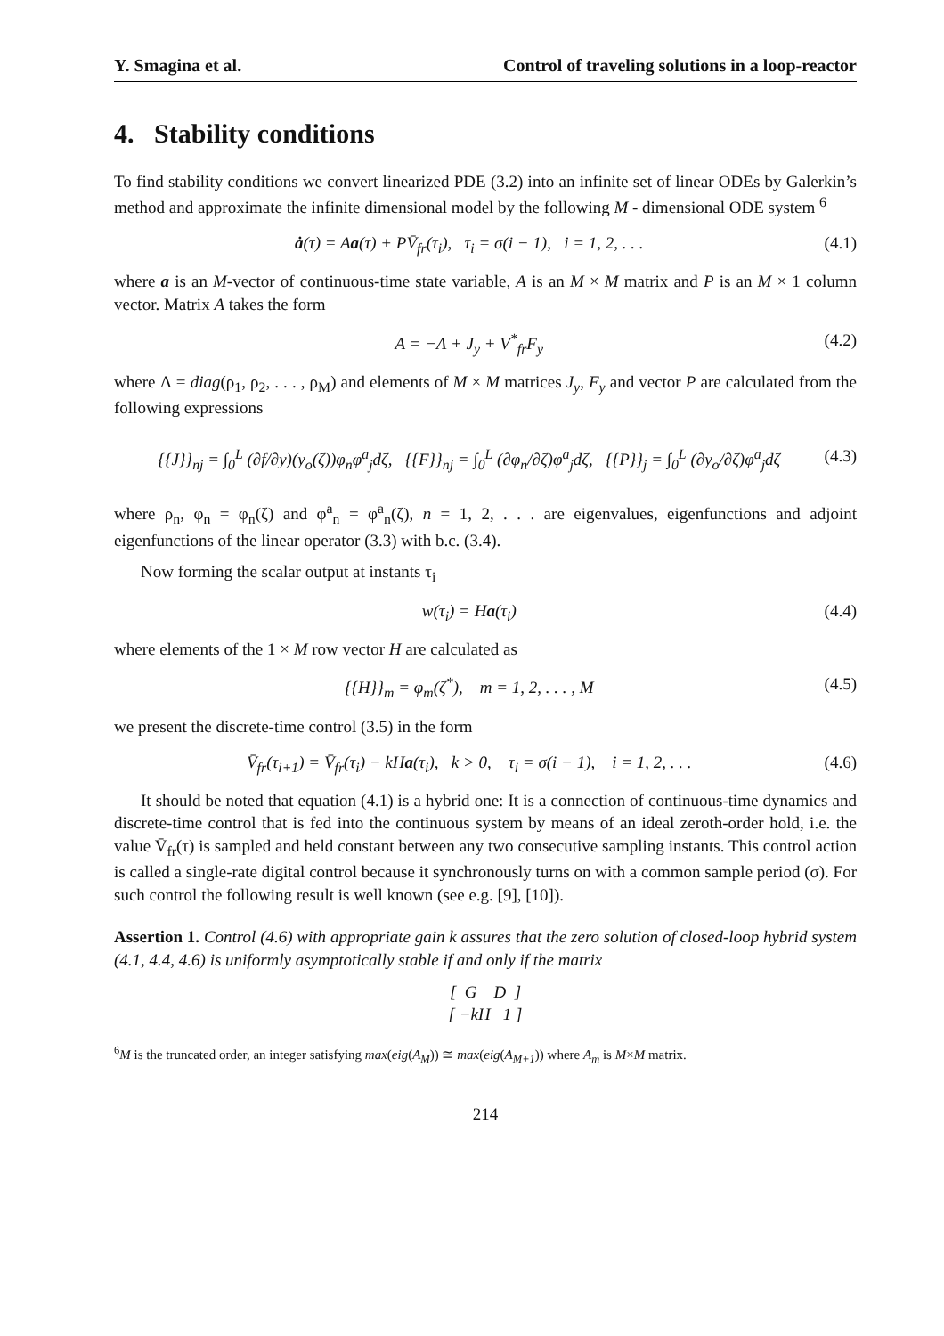Y. Smagina et al. Control of traveling solutions in a loop-reactor
4. Stability conditions
To find stability conditions we convert linearized PDE (3.2) into an infinite set of linear ODEs by Galerkin’s method and approximate the infinite dimensional model by the following M - dimensional ODE system <sup>6</sup>
ȧ(τ) = Aa(τ) + PV̄<sub>fr</sub>(τ<sub>i</sub>), τ<sub>i</sub> = σ(i − 1), i = 1, 2, . . . (4.1)
where a is an M-vector of continuous-time state variable, A is an M × M matrix and P is an M × 1 column vector. Matrix A takes the form
A = −Λ + J<sub>y</sub> + V<sup>*</sup><sub>fr</sub>F<sub>y</sub> (4.2)
where Λ = diag(ρ<sub>1</sub>, ρ<sub>2</sub>, . . . , ρ<sub>M</sub>) and elements of M × M matrices J<sub>y</sub>, F<sub>y</sub> and vector P are calculated from the following expressions
{{J}}<sub>nj</sub> = ∫<sub>0</sub><sup>L</sup> (∂f/∂y)(y<sub>o</sub>(ζ))φ<sub>n</sub>φ<sup>a</sup><sub>j</sub>dζ, {{F}}<sub>nj</sub> = ∫<sub>0</sub><sup>L</sup> (∂φ<sub>n</sub>/∂ζ)φ<sup>a</sup><sub>j</sub>dζ, {{P}}<sub>j</sub> = ∫<sub>0</sub><sup>L</sup> (∂y<sub>o</sub>/∂ζ)φ<sup>a</sup><sub>j</sub>dζ (4.3)
where ρ<sub>n</sub>, φ<sub>n</sub> = φ<sub>n</sub>(ζ) and φ<sup>a</sup><sub>n</sub> = φ<sup>a</sup><sub>n</sub>(ζ), n = 1, 2, . . . are eigenvalues, eigenfunctions and adjoint eigenfunctions of the linear operator (3.3) with b.c. (3.4).
Now forming the scalar output at instants τ<sub>i</sub>
w(τ<sub>i</sub>) = Ha(τ<sub>i</sub>) (4.4)
where elements of the 1 × M row vector H are calculated as
{{H}}<sub>m</sub> = φ<sub>m</sub>(ζ<sup>*</sup>), m = 1, 2, . . . , M (4.5)
we present the discrete-time control (3.5) in the form
V̄<sub>fr</sub>(τ<sub>i+1</sub>) = V̄<sub>fr</sub>(τ<sub>i</sub>) − kHa(τ<sub>i</sub>), k > 0, τ<sub>i</sub> = σ(i − 1), i = 1, 2, . . . (4.6)
It should be noted that equation (4.1) is a hybrid one: It is a connection of continuous-time dynamics and discrete-time control that is fed into the continuous system by means of an ideal zeroth-order hold, i.e. the value V̄<sub>fr</sub>(τ) is sampled and held constant between any two consecutive sampling instants. This control action is called a single-rate digital control because it synchronously turns on with a common sample period (σ). For such control the following result is well known (see e.g. [9], [10]).
Assertion 1. Control (4.6) with appropriate gain k assures that the zero solution of closed-loop hybrid system (4.1, 4.4, 4.6) is uniformly asymptotically stable if and only if the matrix
[ G D ]
[ −kH 1 ]
<sup>6</sup> M is the truncated order, an integer satisfying max(eig(A<sub>M</sub>)) ≅ max(eig(A<sub>M+1</sub>)) where A<sub>m</sub> is M×M matrix.
214